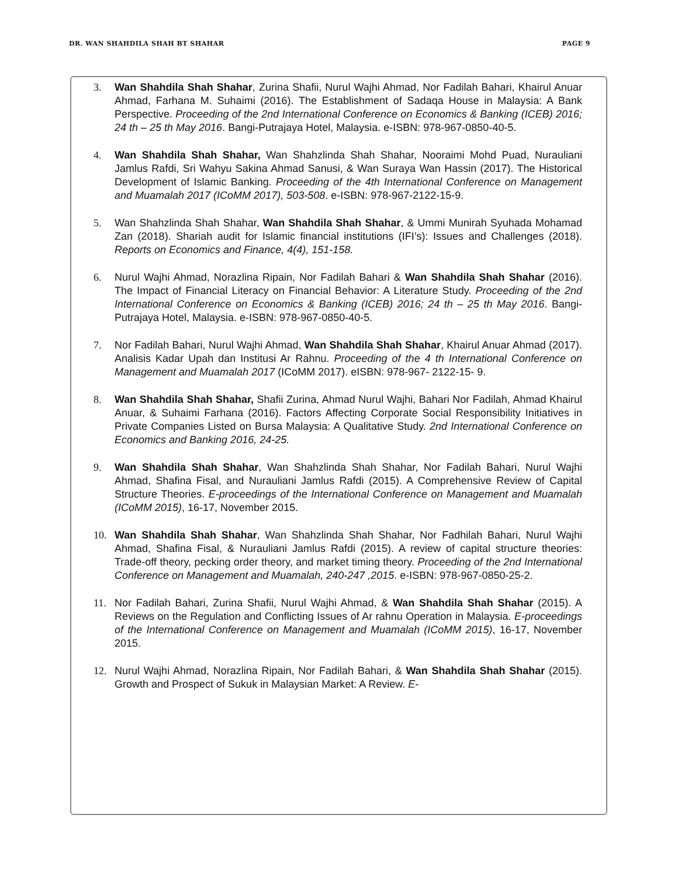DR. WAN SHAHDILA SHAH BT SHAHAR PAGE 9
3. Wan Shahdila Shah Shahar, Zurina Shafii, Nurul Wajhi Ahmad, Nor Fadilah Bahari, Khairul Anuar Ahmad, Farhana M. Suhaimi (2016). The Establishment of Sadaqa House in Malaysia: A Bank Perspective. Proceeding of the 2nd International Conference on Economics & Banking (ICEB) 2016; 24 th – 25 th May 2016. Bangi-Putrajaya Hotel, Malaysia. e-ISBN: 978-967-0850-40-5.
4. Wan Shahdila Shah Shahar, Wan Shahzlinda Shah Shahar, Nooraimi Mohd Puad, Nurauliani Jamlus Rafdi, Sri Wahyu Sakina Ahmad Sanusi, & Wan Suraya Wan Hassin (2017). The Historical Development of Islamic Banking. Proceeding of the 4th International Conference on Management and Muamalah 2017 (ICoMM 2017), 503-508. e-ISBN: 978-967-2122-15-9.
5. Wan Shahzlinda Shah Shahar, Wan Shahdila Shah Shahar, & Ummi Munirah Syuhada Mohamad Zan (2018). Shariah audit for Islamic financial institutions (IFI’s): Issues and Challenges (2018). Reports on Economics and Finance, 4(4), 151-158.
6. Nurul Wajhi Ahmad, Norazlina Ripain, Nor Fadilah Bahari & Wan Shahdila Shah Shahar (2016). The Impact of Financial Literacy on Financial Behavior: A Literature Study. Proceeding of the 2nd International Conference on Economics & Banking (ICEB) 2016; 24 th – 25 th May 2016. Bangi- Putrajaya Hotel, Malaysia. e-ISBN: 978-967-0850-40-5.
7. Nor Fadilah Bahari, Nurul Wajhi Ahmad, Wan Shahdila Shah Shahar, Khairul Anuar Ahmad (2017). Analisis Kadar Upah dan Institusi Ar Rahnu. Proceeding of the 4 th International Conference on Management and Muamalah 2017 (ICoMM 2017). eISBN: 978-967- 2122-15- 9.
8. Wan Shahdila Shah Shahar, Shafii Zurina, Ahmad Nurul Wajhi, Bahari Nor Fadilah, Ahmad Khairul Anuar, & Suhaimi Farhana (2016). Factors Affecting Corporate Social Responsibility Initiatives in Private Companies Listed on Bursa Malaysia: A Qualitative Study. 2nd International Conference on Economics and Banking 2016, 24-25.
9. Wan Shahdila Shah Shahar, Wan Shahzlinda Shah Shahar, Nor Fadilah Bahari, Nurul Wajhi Ahmad, Shafina Fisal, and Nurauliani Jamlus Rafdi (2015). A Comprehensive Review of Capital Structure Theories. E-proceedings of the International Conference on Management and Muamalah (ICoMM 2015), 16-17, November 2015.
10. Wan Shahdila Shah Shahar, Wan Shahzlinda Shah Shahar, Nor Fadhilah Bahari, Nurul Wajhi Ahmad, Shafina Fisal, & Nurauliani Jamlus Rafdi (2015). A review of capital structure theories: Trade-off theory, pecking order theory, and market timing theory. Proceeding of the 2nd International Conference on Management and Muamalah, 240-247 ,2015. e-ISBN: 978-967-0850-25-2.
11. Nor Fadilah Bahari, Zurina Shafii, Nurul Wajhi Ahmad, & Wan Shahdila Shah Shahar (2015). A Reviews on the Regulation and Conflicting Issues of Ar rahnu Operation in Malaysia. E-proceedings of the International Conference on Management and Muamalah (ICoMM 2015), 16-17, November 2015.
12. Nurul Wajhi Ahmad, Norazlina Ripain, Nor Fadilah Bahari, & Wan Shahdila Shah Shahar (2015). Growth and Prospect of Sukuk in Malaysian Market: A Review. E-